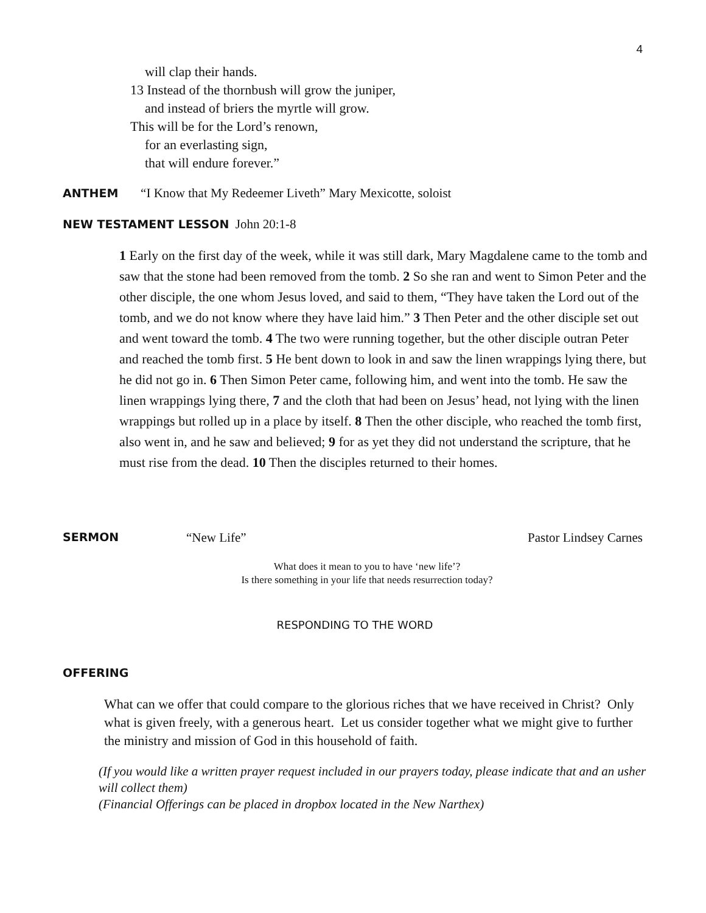4
will clap their hands.
13 Instead of the thornbush will grow the juniper,
and instead of briers the myrtle will grow.
This will be for the Lord’s renown,
for an everlasting sign,
that will endure forever.”
ANTHEM “I Know that My Redeemer Liveth” Mary Mexicotte, soloist
NEW TESTAMENT LESSON John 20:1-8
1 Early on the first day of the week, while it was still dark, Mary Magdalene came to the tomb and saw that the stone had been removed from the tomb. 2 So she ran and went to Simon Peter and the other disciple, the one whom Jesus loved, and said to them, “They have taken the Lord out of the tomb, and we do not know where they have laid him.” 3 Then Peter and the other disciple set out and went toward the tomb. 4 The two were running together, but the other disciple outran Peter and reached the tomb first. 5 He bent down to look in and saw the linen wrappings lying there, but he did not go in. 6 Then Simon Peter came, following him, and went into the tomb. He saw the linen wrappings lying there, 7 and the cloth that had been on Jesus’ head, not lying with the linen wrappings but rolled up in a place by itself. 8 Then the other disciple, who reached the tomb first, also went in, and he saw and believed; 9 for as yet they did not understand the scripture, that he must rise from the dead. 10 Then the disciples returned to their homes.
SERMON “New Life” Pastor Lindsey Carnes
What does it mean to you to have ‘new life’?
Is there something in your life that needs resurrection today?
RESPONDING TO THE WORD
OFFERING
What can we offer that could compare to the glorious riches that we have received in Christ? Only what is given freely, with a generous heart. Let us consider together what we might give to further the ministry and mission of God in this household of faith.
(If you would like a written prayer request included in our prayers today, please indicate that and an usher will collect them)
(Financial Offerings can be placed in dropbox located in the New Narthex)